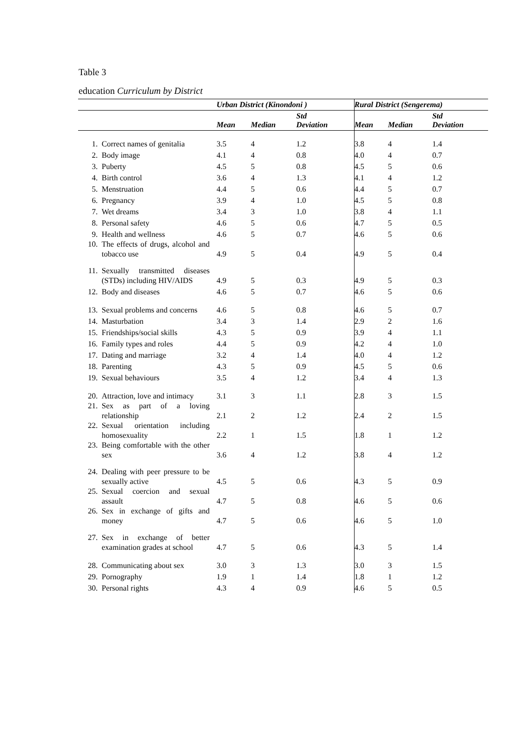Table 3
education Curriculum by District
| | | Urban District (Kinondoni ) | | | Rural District (Sengerema) | | |
| --- | --- | --- | --- | --- | --- | --- | --- |
| | | Mean | Median | Std Deviation | Mean | Median | Std Deviation |
| 1. | Correct names of genitalia | 3.5 | 4 | 1.2 | 3.8 | 4 | 1.4 |
| 2. | Body image | 4.1 | 4 | 0.8 | 4.0 | 4 | 0.7 |
| 3. | Puberty | 4.5 | 5 | 0.8 | 4.5 | 5 | 0.6 |
| 4. | Birth control | 3.6 | 4 | 1.3 | 4.1 | 4 | 1.2 |
| 5. | Menstruation | 4.4 | 5 | 0.6 | 4.4 | 5 | 0.7 |
| 6. | Pregnancy | 3.9 | 4 | 1.0 | 4.5 | 5 | 0.8 |
| 7. | Wet dreams | 3.4 | 3 | 1.0 | 3.8 | 4 | 1.1 |
| 8. | Personal safety | 4.6 | 5 | 0.6 | 4.7 | 5 | 0.5 |
| 9. | Health and wellness | 4.6 | 5 | 0.7 | 4.6 | 5 | 0.6 |
| 10. | The effects of drugs, alcohol and tobacco use | 4.9 | 5 | 0.4 | 4.9 | 5 | 0.4 |
| 11. | Sexually transmitted diseases (STDs) including HIV/AIDS | 4.9 | 5 | 0.3 | 4.9 | 5 | 0.3 |
| 12. | Body and diseases | 4.6 | 5 | 0.7 | 4.6 | 5 | 0.6 |
| 13. | Sexual problems and concerns | 4.6 | 5 | 0.8 | 4.6 | 5 | 0.7 |
| 14. | Masturbation | 3.4 | 3 | 1.4 | 2.9 | 2 | 1.6 |
| 15. | Friendships/social skills | 4.3 | 5 | 0.9 | 3.9 | 4 | 1.1 |
| 16. | Family types and roles | 4.4 | 5 | 0.9 | 4.2 | 4 | 1.0 |
| 17. | Dating and marriage | 3.2 | 4 | 1.4 | 4.0 | 4 | 1.2 |
| 18. | Parenting | 4.3 | 5 | 0.9 | 4.5 | 5 | 0.6 |
| 19. | Sexual behaviours | 3.5 | 4 | 1.2 | 3.4 | 4 | 1.3 |
| 20. | Attraction, love and intimacy | 3.1 | 3 | 1.1 | 2.8 | 3 | 1.5 |
| 21. | Sex as part of a loving relationship | 2.1 | 2 | 1.2 | 2.4 | 2 | 1.5 |
| 22. | Sexual orientation including homosexuality | 2.2 | 1 | 1.5 | 1.8 | 1 | 1.2 |
| 23. | Being comfortable with the other sex | 3.6 | 4 | 1.2 | 3.8 | 4 | 1.2 |
| 24. | Dealing with peer pressure to be sexually active | 4.5 | 5 | 0.6 | 4.3 | 5 | 0.9 |
| 25. | Sexual coercion and sexual assault | 4.7 | 5 | 0.8 | 4.6 | 5 | 0.6 |
| 26. | Sex in exchange of gifts and money | 4.7 | 5 | 0.6 | 4.6 | 5 | 1.0 |
| 27. | Sex in exchange of better examination grades at school | 4.7 | 5 | 0.6 | 4.3 | 5 | 1.4 |
| 28. | Communicating about sex | 3.0 | 3 | 1.3 | 3.0 | 3 | 1.5 |
| 29. | Pornography | 1.9 | 1 | 1.4 | 1.8 | 1 | 1.2 |
| 30. | Personal rights | 4.3 | 4 | 0.9 | 4.6 | 5 | 0.5 |